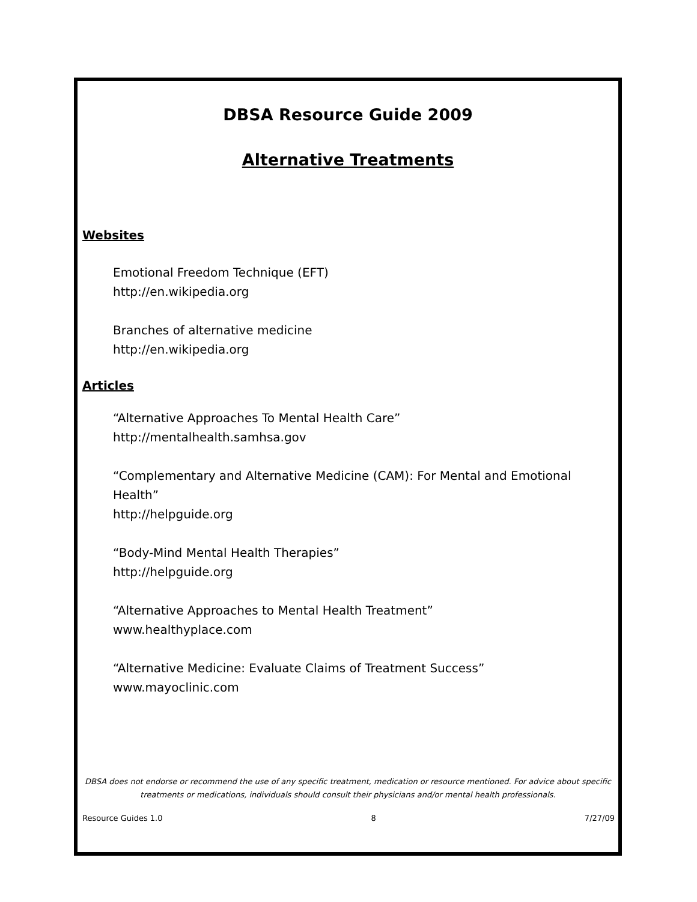DBSA Resource Guide 2009
Alternative Treatments
Websites
Emotional Freedom Technique (EFT)
http://en.wikipedia.org
Branches of alternative medicine
http://en.wikipedia.org
Articles
“Alternative Approaches To Mental Health Care”
http://mentalhealth.samhsa.gov
“Complementary and Alternative Medicine (CAM): For Mental and Emotional Health”
http://helpguide.org
“Body-Mind Mental Health Therapies”
http://helpguide.org
“Alternative Approaches to Mental Health Treatment”
www.healthyplace.com
“Alternative Medicine: Evaluate Claims of Treatment Success”
www.mayoclinic.com
DBSA does not endorse or recommend the use of any specific treatment, medication or resource mentioned. For advice about specific treatments or medications, individuals should consult their physicians and/or mental health professionals.
Resource Guides 1.0 8 7/27/09